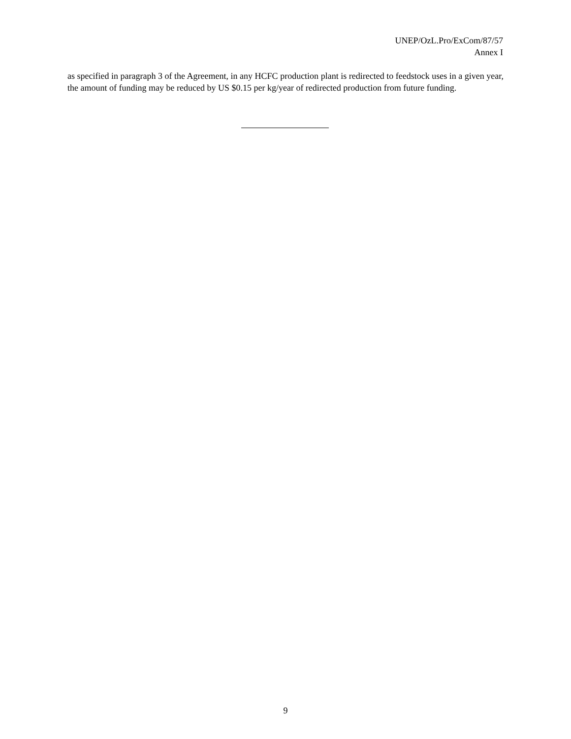UNEP/OzL.Pro/ExCom/87/57
Annex I
as specified in paragraph 3 of the Agreement, in any HCFC production plant is redirected to feedstock uses in a given year, the amount of funding may be reduced by US $0.15 per kg/year of redirected production from future funding.
9